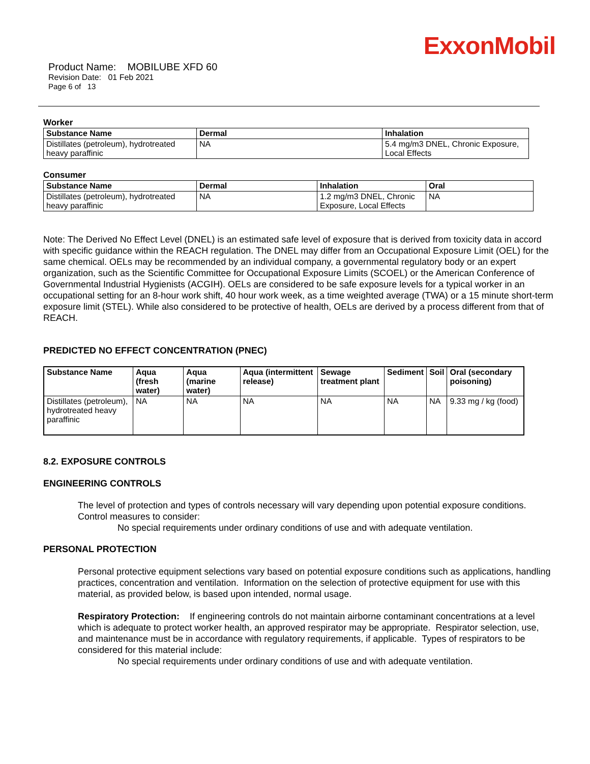ExxonMobil
Product Name: MOBILUBE XFD 60
Revision Date: 01 Feb 2021
Page 6 of 13
Worker
| Substance Name | Dermal | Inhalation |
| --- | --- | --- |
| Distillates (petroleum), hydrotreated heavy paraffinic | NA | 5.4 mg/m3 DNEL, Chronic Exposure, Local Effects |
Consumer
| Substance Name | Dermal | Inhalation | Oral |
| --- | --- | --- | --- |
| Distillates (petroleum), hydrotreated heavy paraffinic | NA | 1.2 mg/m3 DNEL, Chronic Exposure, Local Effects | NA |
Note: The Derived No Effect Level (DNEL) is an estimated safe level of exposure that is derived from toxicity data in accord with specific guidance within the REACH regulation. The DNEL may differ from an Occupational Exposure Limit (OEL) for the same chemical. OELs may be recommended by an individual company, a governmental regulatory body or an expert organization, such as the Scientific Committee for Occupational Exposure Limits (SCOEL) or the American Conference of Governmental Industrial Hygienists (ACGIH). OELs are considered to be safe exposure levels for a typical worker in an occupational setting for an 8-hour work shift, 40 hour work week, as a time weighted average (TWA) or a 15 minute short-term exposure limit (STEL). While also considered to be protective of health, OELs are derived by a process different from that of REACH.
PREDICTED NO EFFECT CONCENTRATION (PNEC)
| Substance Name | Aqua (fresh water) | Aqua (marine water) | Aqua (intermittent release) | Sewage treatment plant | Sediment | Soil | Oral (secondary poisoning) |
| --- | --- | --- | --- | --- | --- | --- | --- |
| Distillates (petroleum), hydrotreated heavy paraffinic | NA | NA | NA | NA | NA | NA | 9.33 mg / kg (food) |
8.2. EXPOSURE CONTROLS
ENGINEERING CONTROLS
The level of protection and types of controls necessary will vary depending upon potential exposure conditions. Control measures to consider:
No special requirements under ordinary conditions of use and with adequate ventilation.
PERSONAL PROTECTION
Personal protective equipment selections vary based on potential exposure conditions such as applications, handling practices, concentration and ventilation. Information on the selection of protective equipment for use with this material, as provided below, is based upon intended, normal usage.
Respiratory Protection: If engineering controls do not maintain airborne contaminant concentrations at a level which is adequate to protect worker health, an approved respirator may be appropriate. Respirator selection, use, and maintenance must be in accordance with regulatory requirements, if applicable. Types of respirators to be considered for this material include:
No special requirements under ordinary conditions of use and with adequate ventilation.